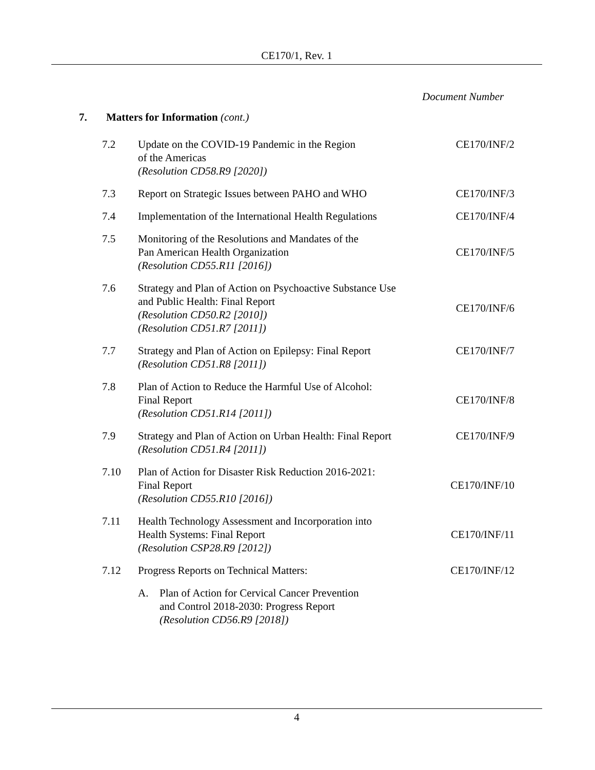CE170/1, Rev. 1
Document Number
7. Matters for Information (cont.)
| 7.2 | Update on the COVID-19 Pandemic in the Region of the Americas (Resolution CD58.R9 [2020]) | CE170/INF/2 |
| 7.3 | Report on Strategic Issues between PAHO and WHO | CE170/INF/3 |
| 7.4 | Implementation of the International Health Regulations | CE170/INF/4 |
| 7.5 | Monitoring of the Resolutions and Mandates of the Pan American Health Organization (Resolution CD55.R11 [2016]) | CE170/INF/5 |
| 7.6 | Strategy and Plan of Action on Psychoactive Substance Use and Public Health: Final Report (Resolution CD50.R2 [2010]) (Resolution CD51.R7 [2011]) | CE170/INF/6 |
| 7.7 | Strategy and Plan of Action on Epilepsy: Final Report (Resolution CD51.R8 [2011]) | CE170/INF/7 |
| 7.8 | Plan of Action to Reduce the Harmful Use of Alcohol: Final Report (Resolution CD51.R14 [2011]) | CE170/INF/8 |
| 7.9 | Strategy and Plan of Action on Urban Health: Final Report (Resolution CD51.R4 [2011]) | CE170/INF/9 |
| 7.10 | Plan of Action for Disaster Risk Reduction 2016-2021: Final Report (Resolution CD55.R10 [2016]) | CE170/INF/10 |
| 7.11 | Health Technology Assessment and Incorporation into Health Systems: Final Report (Resolution CSP28.R9 [2012]) | CE170/INF/11 |
| 7.12 | Progress Reports on Technical Matters: | CE170/INF/12 |
| | A. Plan of Action for Cervical Cancer Prevention and Control 2018-2030: Progress Report (Resolution CD56.R9 [2018]) | |
4